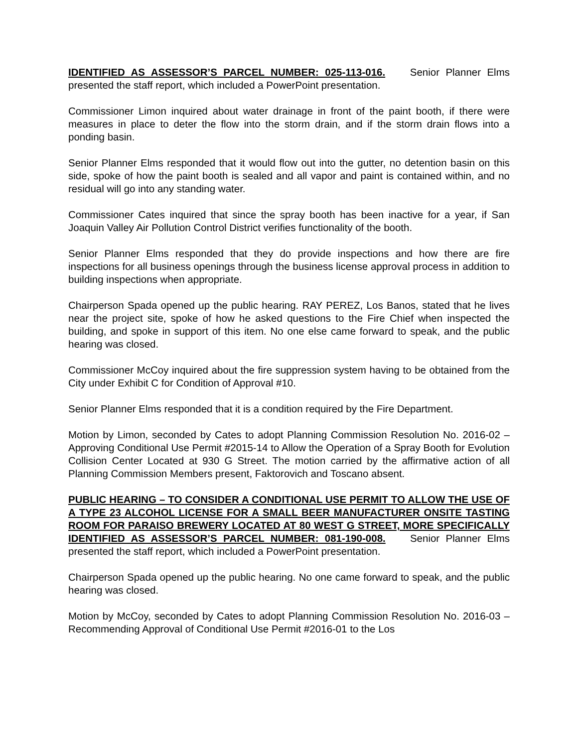IDENTIFIED AS ASSESSOR’S PARCEL NUMBER: 025-113-016. Senior Planner Elms presented the staff report, which included a PowerPoint presentation.
Commissioner Limon inquired about water drainage in front of the paint booth, if there were measures in place to deter the flow into the storm drain, and if the storm drain flows into a ponding basin.
Senior Planner Elms responded that it would flow out into the gutter, no detention basin on this side, spoke of how the paint booth is sealed and all vapor and paint is contained within, and no residual will go into any standing water.
Commissioner Cates inquired that since the spray booth has been inactive for a year, if San Joaquin Valley Air Pollution Control District verifies functionality of the booth.
Senior Planner Elms responded that they do provide inspections and how there are fire inspections for all business openings through the business license approval process in addition to building inspections when appropriate.
Chairperson Spada opened up the public hearing. RAY PEREZ, Los Banos, stated that he lives near the project site, spoke of how he asked questions to the Fire Chief when inspected the building, and spoke in support of this item. No one else came forward to speak, and the public hearing was closed.
Commissioner McCoy inquired about the fire suppression system having to be obtained from the City under Exhibit C for Condition of Approval #10.
Senior Planner Elms responded that it is a condition required by the Fire Department.
Motion by Limon, seconded by Cates to adopt Planning Commission Resolution No. 2016-02 – Approving Conditional Use Permit #2015-14 to Allow the Operation of a Spray Booth for Evolution Collision Center Located at 930 G Street. The motion carried by the affirmative action of all Planning Commission Members present, Faktorovich and Toscano absent.
PUBLIC HEARING – TO CONSIDER A CONDITIONAL USE PERMIT TO ALLOW THE USE OF A TYPE 23 ALCOHOL LICENSE FOR A SMALL BEER MANUFACTURER ONSITE TASTING ROOM FOR PARAISO BREWERY LOCATED AT 80 WEST G STREET, MORE SPECIFICALLY IDENTIFIED AS ASSESSOR’S PARCEL NUMBER: 081-190-008. Senior Planner Elms presented the staff report, which included a PowerPoint presentation.
Chairperson Spada opened up the public hearing. No one came forward to speak, and the public hearing was closed.
Motion by McCoy, seconded by Cates to adopt Planning Commission Resolution No. 2016-03 – Recommending Approval of Conditional Use Permit #2016-01 to the Los